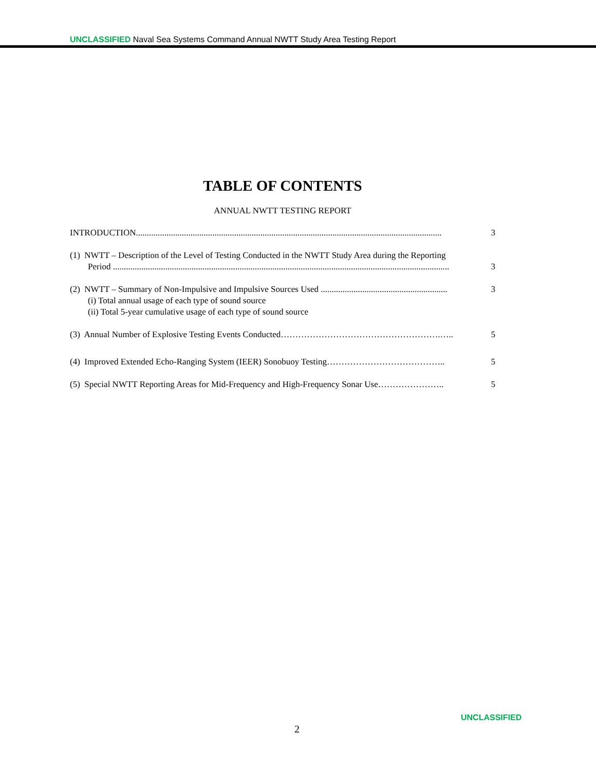UNCLASSIFIED Naval Sea Systems Command Annual NWTT Study Area Testing Report
TABLE OF CONTENTS
ANNUAL NWTT TESTING REPORT
INTRODUCTION............................................................................................................................................ 3
(1) NWTT – Description of the Level of Testing Conducted in the NWTT Study Area during the Reporting
Period .......................................................................................................................................................... 3
(2) NWTT – Summary of Non-Impulsive and Impulsive Sources Used .......................................................... 3
(i) Total annual usage of each type of sound source
(ii) Total 5-year cumulative usage of each type of sound source
(3) Annual Number of Explosive Testing Events Conducted……………………………………………….….. 5
(4) Improved Extended Echo-Ranging System (IEER) Sonobuoy Testing………………………………….. 5
(5) Special NWTT Reporting Areas for Mid-Frequency and High-Frequency Sonar Use………………….. 5
UNCLASSIFIED
2